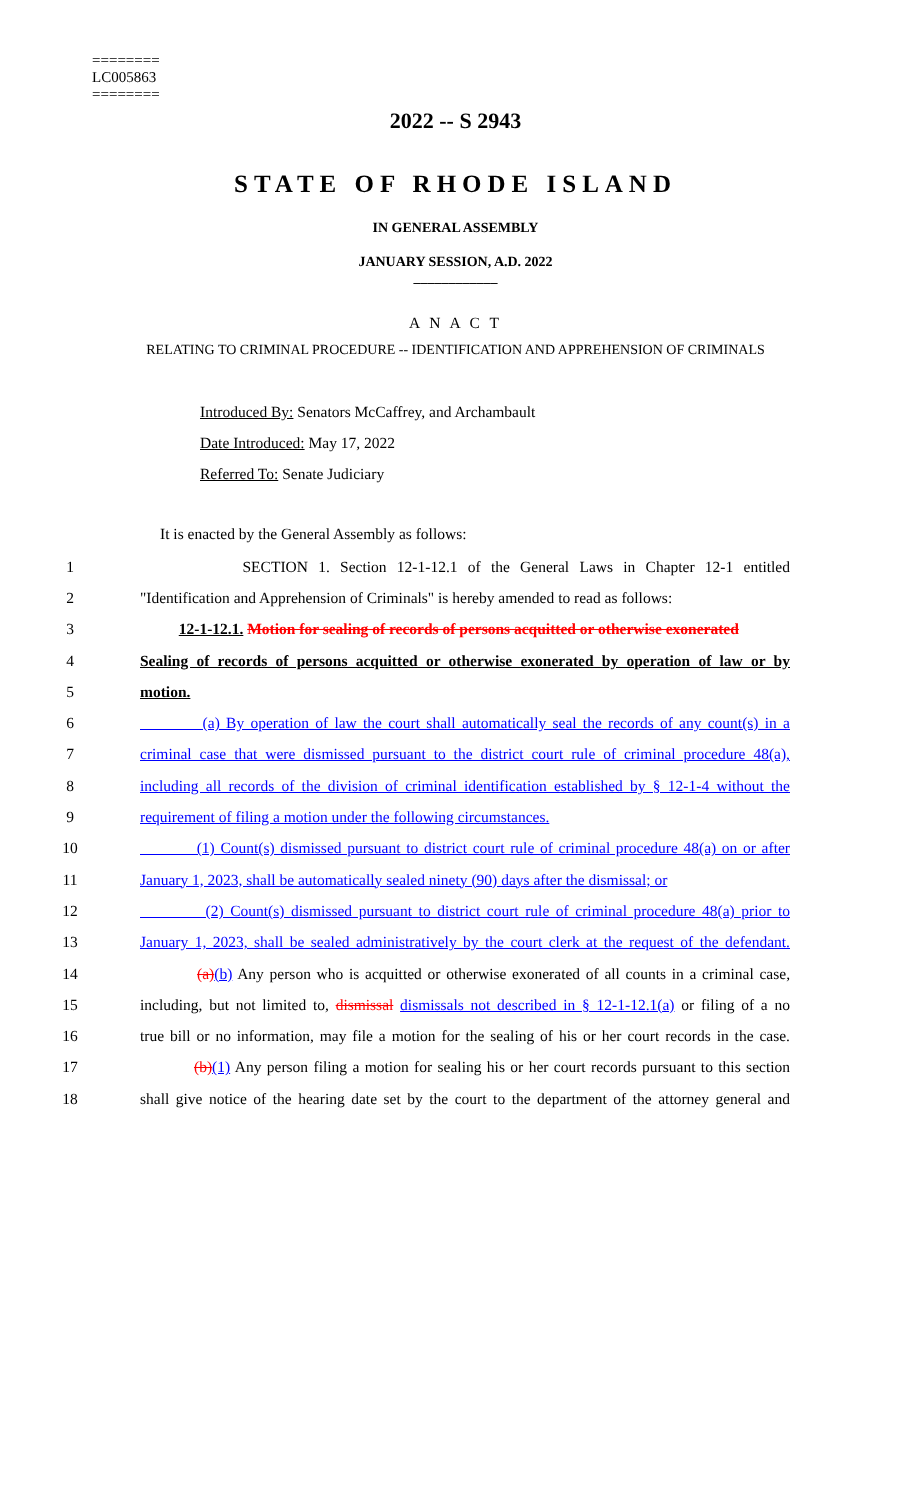========
LC005863
========
2022 -- S 2943
STATE OF RHODE ISLAND
IN GENERAL ASSEMBLY
JANUARY SESSION, A.D. 2022
____________
A N A C T
RELATING TO CRIMINAL PROCEDURE -- IDENTIFICATION AND APPREHENSION OF CRIMINALS
Introduced By: Senators McCaffrey, and Archambault
Date Introduced: May 17, 2022
Referred To: Senate Judiciary
It is enacted by the General Assembly as follows:
1 SECTION 1. Section 12-1-12.1 of the General Laws in Chapter 12-1 entitled
2 "Identification and Apprehension of Criminals" is hereby amended to read as follows:
3 12-1-12.1. Motion for sealing of records of persons acquitted or otherwise exonerated
4 Sealing of records of persons acquitted or otherwise exonerated by operation of law or by
5 motion.
6 (a) By operation of law the court shall automatically seal the records of any count(s) in a
7 criminal case that were dismissed pursuant to the district court rule of criminal procedure 48(a),
8 including all records of the division of criminal identification established by § 12-1-4 without the
9 requirement of filing a motion under the following circumstances.
10 (1) Count(s) dismissed pursuant to district court rule of criminal procedure 48(a) on or after
11 January 1, 2023, shall be automatically sealed ninety (90) days after the dismissal; or
12 (2) Count(s) dismissed pursuant to district court rule of criminal procedure 48(a) prior to
13 January 1, 2023, shall be sealed administratively by the court clerk at the request of the defendant.
14 (a)(b) Any person who is acquitted or otherwise exonerated of all counts in a criminal case,
15 including, but not limited to, dismissal dismissals not described in § 12-1-12.1(a) or filing of a no
16 true bill or no information, may file a motion for the sealing of his or her court records in the case.
17 (b)(1) Any person filing a motion for sealing his or her court records pursuant to this section
18 shall give notice of the hearing date set by the court to the department of the attorney general and